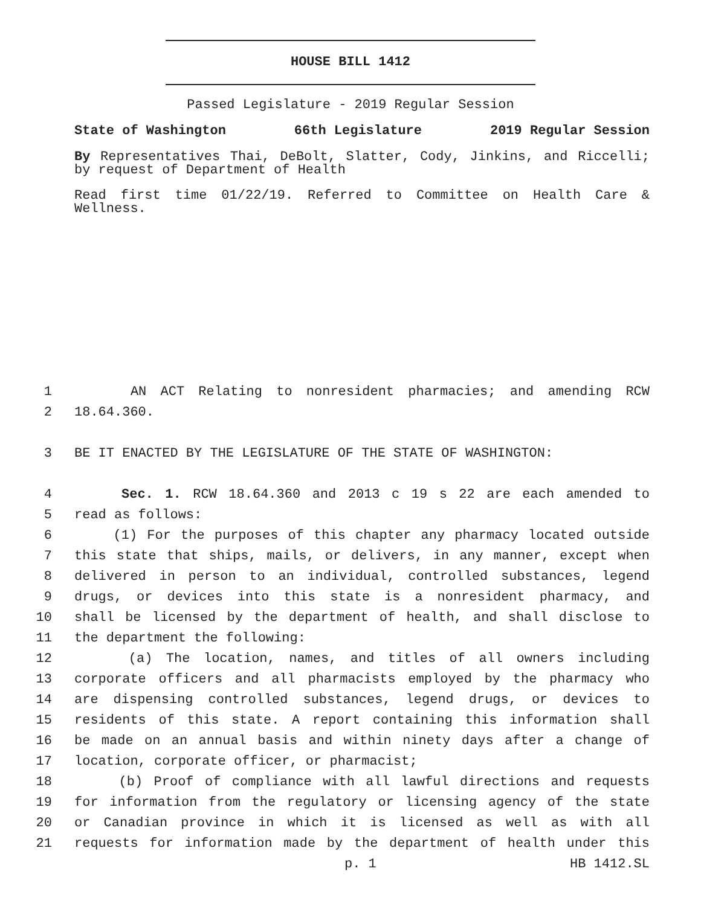HOUSE BILL 1412
Passed Legislature - 2019 Regular Session
State of Washington 66th Legislature 2019 Regular Session
By Representatives Thai, DeBolt, Slatter, Cody, Jinkins, and Riccelli; by request of Department of Health
Read first time 01/22/19. Referred to Committee on Health Care & Wellness.
1 AN ACT Relating to nonresident pharmacies; and amending RCW
2 18.64.360.
3 BE IT ENACTED BY THE LEGISLATURE OF THE STATE OF WASHINGTON:
4 Sec. 1. RCW 18.64.360 and 2013 c 19 s 22 are each amended to
5 read as follows:
6 (1) For the purposes of this chapter any pharmacy located outside
7 this state that ships, mails, or delivers, in any manner, except when
8 delivered in person to an individual, controlled substances, legend
9 drugs, or devices into this state is a nonresident pharmacy, and
10 shall be licensed by the department of health, and shall disclose to
11 the department the following:
12 (a) The location, names, and titles of all owners including
13 corporate officers and all pharmacists employed by the pharmacy who
14 are dispensing controlled substances, legend drugs, or devices to
15 residents of this state. A report containing this information shall
16 be made on an annual basis and within ninety days after a change of
17 location, corporate officer, or pharmacist;
18 (b) Proof of compliance with all lawful directions and requests
19 for information from the regulatory or licensing agency of the state
20 or Canadian province in which it is licensed as well as with all
21 requests for information made by the department of health under this
p. 1 HB 1412.SL